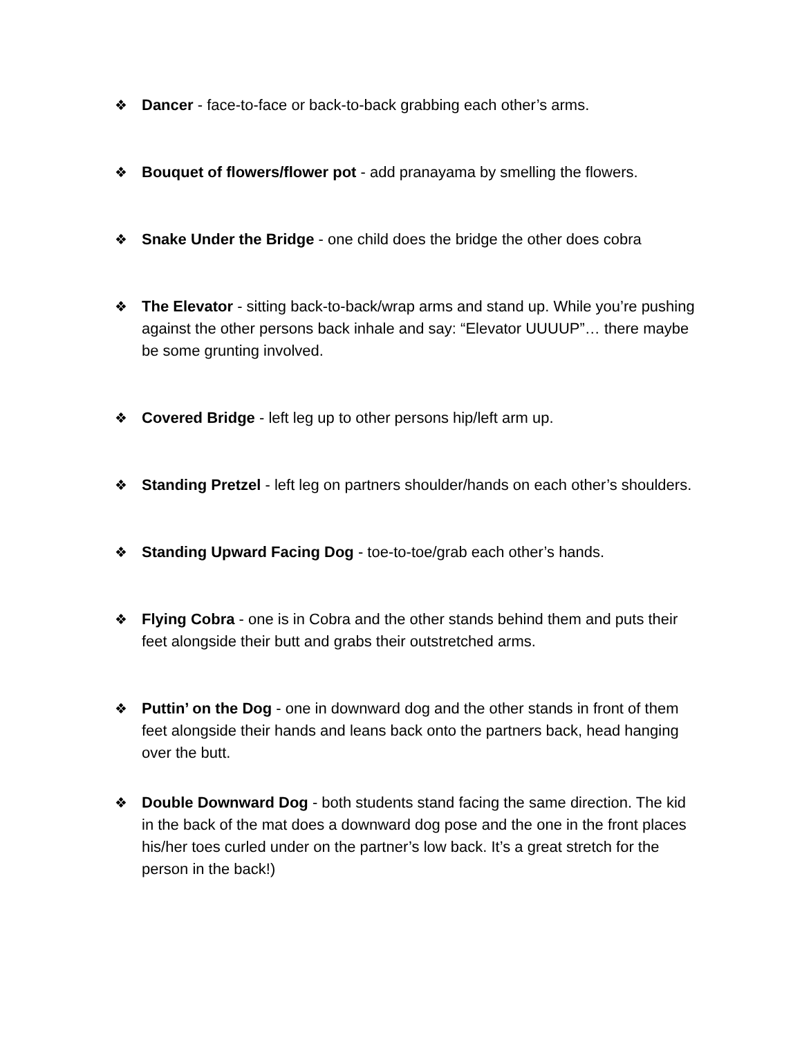❖ Dancer - face-to-face or back-to-back grabbing each other’s arms.
❖ Bouquet of flowers/flower pot - add pranayama by smelling the flowers.
❖ Snake Under the Bridge - one child does the bridge the other does cobra
❖ The Elevator - sitting back-to-back/wrap arms and stand up. While you’re pushing against the other persons back inhale and say: “Elevator UUUUP”… there maybe be some grunting involved.
❖ Covered Bridge - left leg up to other persons hip/left arm up.
❖ Standing Pretzel - left leg on partners shoulder/hands on each other’s shoulders.
❖ Standing Upward Facing Dog - toe-to-toe/grab each other’s hands.
❖ Flying Cobra - one is in Cobra and the other stands behind them and puts their feet alongside their butt and grabs their outstretched arms.
❖ Puttin’ on the Dog - one in downward dog and the other stands in front of them feet alongside their hands and leans back onto the partners back, head hanging over the butt.
❖ Double Downward Dog - both students stand facing the same direction. The kid in the back of the mat does a downward dog pose and the one in the front places his/her toes curled under on the partner’s low back. It’s a great stretch for the person in the back!)